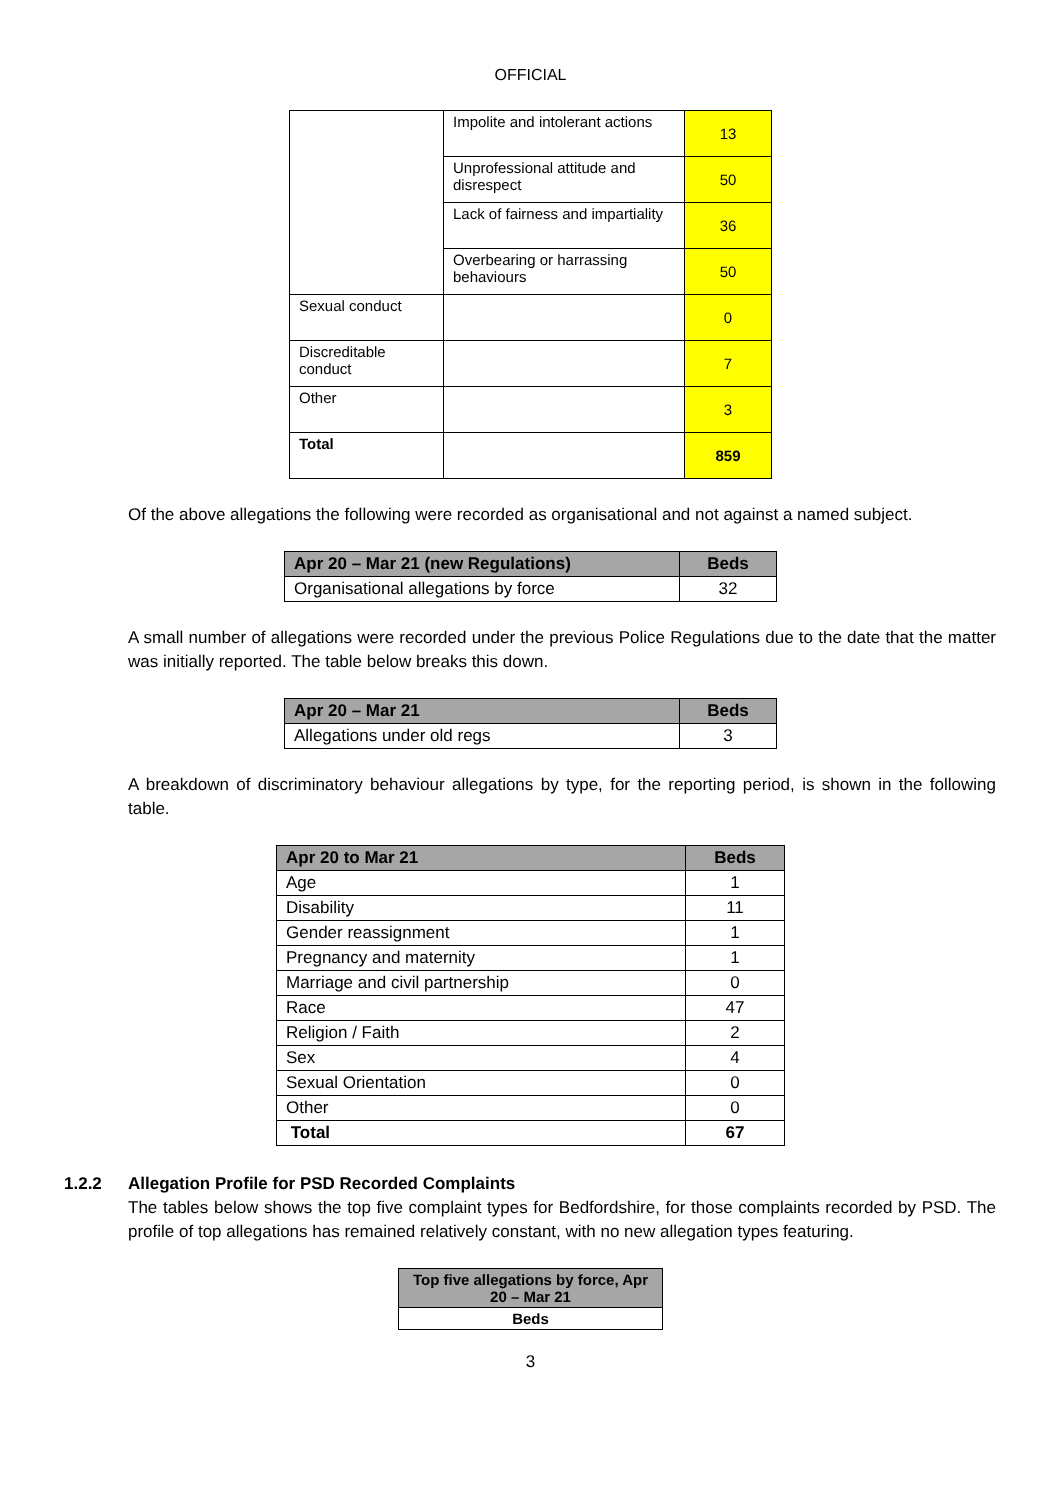OFFICIAL
| | Impolite and intolerant actions | 13 |
| | Unprofessional attitude and disrespect | 50 |
| | Lack of fairness and impartiality | 36 |
| | Overbearing or harrassing behaviours | 50 |
| Sexual conduct | | 0 |
| Discreditable conduct | | 7 |
| Other | | 3 |
| Total | | 859 |
Of the above allegations the following were recorded as organisational and not against a named subject.
| Apr 20 – Mar 21 (new Regulations) | Beds |
| --- | --- |
| Organisational allegations by force | 32 |
A small number of allegations were recorded under the previous Police Regulations due to the date that the matter was initially reported. The table below breaks this down.
| Apr 20 – Mar 21 | Beds |
| --- | --- |
| Allegations under old regs | 3 |
A breakdown of discriminatory behaviour allegations by type, for the reporting period, is shown in the following table.
| Apr 20 to Mar 21 | Beds |
| --- | --- |
| Age | 1 |
| Disability | 11 |
| Gender reassignment | 1 |
| Pregnancy and maternity | 1 |
| Marriage and civil partnership | 0 |
| Race | 47 |
| Religion / Faith | 2 |
| Sex | 4 |
| Sexual Orientation | 0 |
| Other | 0 |
| Total | 67 |
1.2.2 Allegation Profile for PSD Recorded Complaints
The tables below shows the top five complaint types for Bedfordshire, for those complaints recorded by PSD. The profile of top allegations has remained relatively constant, with no new allegation types featuring.
| Top five allegations by force, Apr 20 – Mar 21 |
| --- |
| Beds |
3